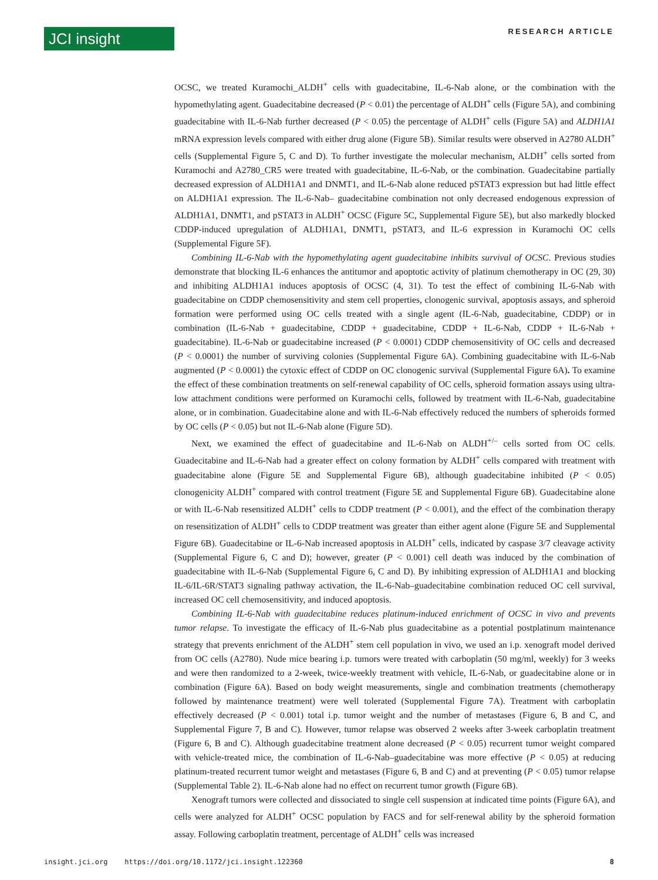JCI insight
RESEARCH ARTICLE
OCSC, we treated Kuramochi_ALDH<sup>+</sup> cells with guadecitabine, IL-6-Nab alone, or the combination with the hypomethylating agent. Guadecitabine decreased (P < 0.01) the percentage of ALDH<sup>+</sup> cells (Figure 5A), and combining guadecitabine with IL-6-Nab further decreased (P < 0.05) the percentage of ALDH<sup>+</sup> cells (Figure 5A) and ALDH1A1 mRNA expression levels compared with either drug alone (Figure 5B). Similar results were observed in A2780 ALDH<sup>+</sup> cells (Supplemental Figure 5, C and D). To further investigate the molecular mechanism, ALDH<sup>+</sup> cells sorted from Kuramochi and A2780_CR5 were treated with guadecitabine, IL-6-Nab, or the combination. Guadecitabine partially decreased expression of ALDH1A1 and DNMT1, and IL-6-Nab alone reduced pSTAT3 expression but had little effect on ALDH1A1 expression. The IL-6-Nab– guadecitabine combination not only decreased endogenous expression of ALDH1A1, DNMT1, and pSTAT3 in ALDH<sup>+</sup> OCSC (Figure 5C, Supplemental Figure 5E), but also markedly blocked CDDP-induced upregulation of ALDH1A1, DNMT1, pSTAT3, and IL-6 expression in Kuramochi OC cells (Supplemental Figure 5F).
Combining IL-6-Nab with the hypomethylating agent guadecitabine inhibits survival of OCSC. Previous studies demonstrate that blocking IL-6 enhances the antitumor and apoptotic activity of platinum chemotherapy in OC (29, 30) and inhibiting ALDH1A1 induces apoptosis of OCSC (4, 31). To test the effect of combining IL-6-Nab with guadecitabine on CDDP chemosensitivity and stem cell properties, clonogenic survival, apoptosis assays, and spheroid formation were performed using OC cells treated with a single agent (IL-6-Nab, guadecitabine, CDDP) or in combination (IL-6-Nab + guadecitabine, CDDP + guadecitabine, CDDP + IL-6-Nab, CDDP + IL-6-Nab + guadecitabine). IL-6-Nab or guadecitabine increased (P < 0.0001) CDDP chemosensitivity of OC cells and decreased (P < 0.0001) the number of surviving colonies (Supplemental Figure 6A). Combining guadecitabine with IL-6-Nab augmented (P < 0.0001) the cytoxic effect of CDDP on OC clonogenic survival (Supplemental Figure 6A). To examine the effect of these combination treatments on self-renewal capability of OC cells, spheroid formation assays using ultra-low attachment conditions were performed on Kuramochi cells, followed by treatment with IL-6-Nab, guadecitabine alone, or in combination. Guadecitabine alone and with IL-6-Nab effectively reduced the numbers of spheroids formed by OC cells (P < 0.05) but not IL-6-Nab alone (Figure 5D).
Next, we examined the effect of guadecitabine and IL-6-Nab on ALDH<sup>+/–</sup> cells sorted from OC cells. Guadecitabine and IL-6-Nab had a greater effect on colony formation by ALDH<sup>+</sup> cells compared with treatment with guadecitabine alone (Figure 5E and Supplemental Figure 6B), although guadecitabine inhibited (P < 0.05) clonogenicity ALDH<sup>+</sup> compared with control treatment (Figure 5E and Supplemental Figure 6B). Guadecitabine alone or with IL-6-Nab resensitized ALDH<sup>+</sup> cells to CDDP treatment (P < 0.001), and the effect of the combination therapy on resensitization of ALDH<sup>+</sup> cells to CDDP treatment was greater than either agent alone (Figure 5E and Supplemental Figure 6B). Guadecitabine or IL-6-Nab increased apoptosis in ALDH<sup>+</sup> cells, indicated by caspase 3/7 cleavage activity (Supplemental Figure 6, C and D); however, greater (P < 0.001) cell death was induced by the combination of guadecitabine with IL-6-Nab (Supplemental Figure 6, C and D). By inhibiting expression of ALDH1A1 and blocking IL-6/IL-6R/STAT3 signaling pathway activation, the IL-6-Nab–guadecitabine combination reduced OC cell survival, increased OC cell chemosensitivity, and induced apoptosis.
Combining IL-6-Nab with guadecitabine reduces platinum-induced enrichment of OCSC in vivo and prevents tumor relapse. To investigate the efficacy of IL-6-Nab plus guadecitabine as a potential postplatinum maintenance strategy that prevents enrichment of the ALDH<sup>+</sup> stem cell population in vivo, we used an i.p. xenograft model derived from OC cells (A2780). Nude mice bearing i.p. tumors were treated with carboplatin (50 mg/ml, weekly) for 3 weeks and were then randomized to a 2-week, twice-weekly treatment with vehicle, IL-6-Nab, or guadecitabine alone or in combination (Figure 6A). Based on body weight measurements, single and combination treatments (chemotherapy followed by maintenance treatment) were well tolerated (Supplemental Figure 7A). Treatment with carboplatin effectively decreased (P < 0.001) total i.p. tumor weight and the number of metastases (Figure 6, B and C, and Supplemental Figure 7, B and C). However, tumor relapse was observed 2 weeks after 3-week carboplatin treatment (Figure 6, B and C). Although guadecitabine treatment alone decreased (P < 0.05) recurrent tumor weight compared with vehicle-treated mice, the combination of IL-6-Nab–guadecitabine was more effective (P < 0.05) at reducing platinum-treated recurrent tumor weight and metastases (Figure 6, B and C) and at preventing (P < 0.05) tumor relapse (Supplemental Table 2). IL-6-Nab alone had no effect on recurrent tumor growth (Figure 6B).
Xenograft tumors were collected and dissociated to single cell suspension at indicated time points (Figure 6A), and cells were analyzed for ALDH<sup>+</sup> OCSC population by FACS and for self-renewal ability by the spheroid formation assay. Following carboplatin treatment, percentage of ALDH<sup>+</sup> cells was increased
insight.jci.org https://doi.org/10.1172/jci.insight.122360 8